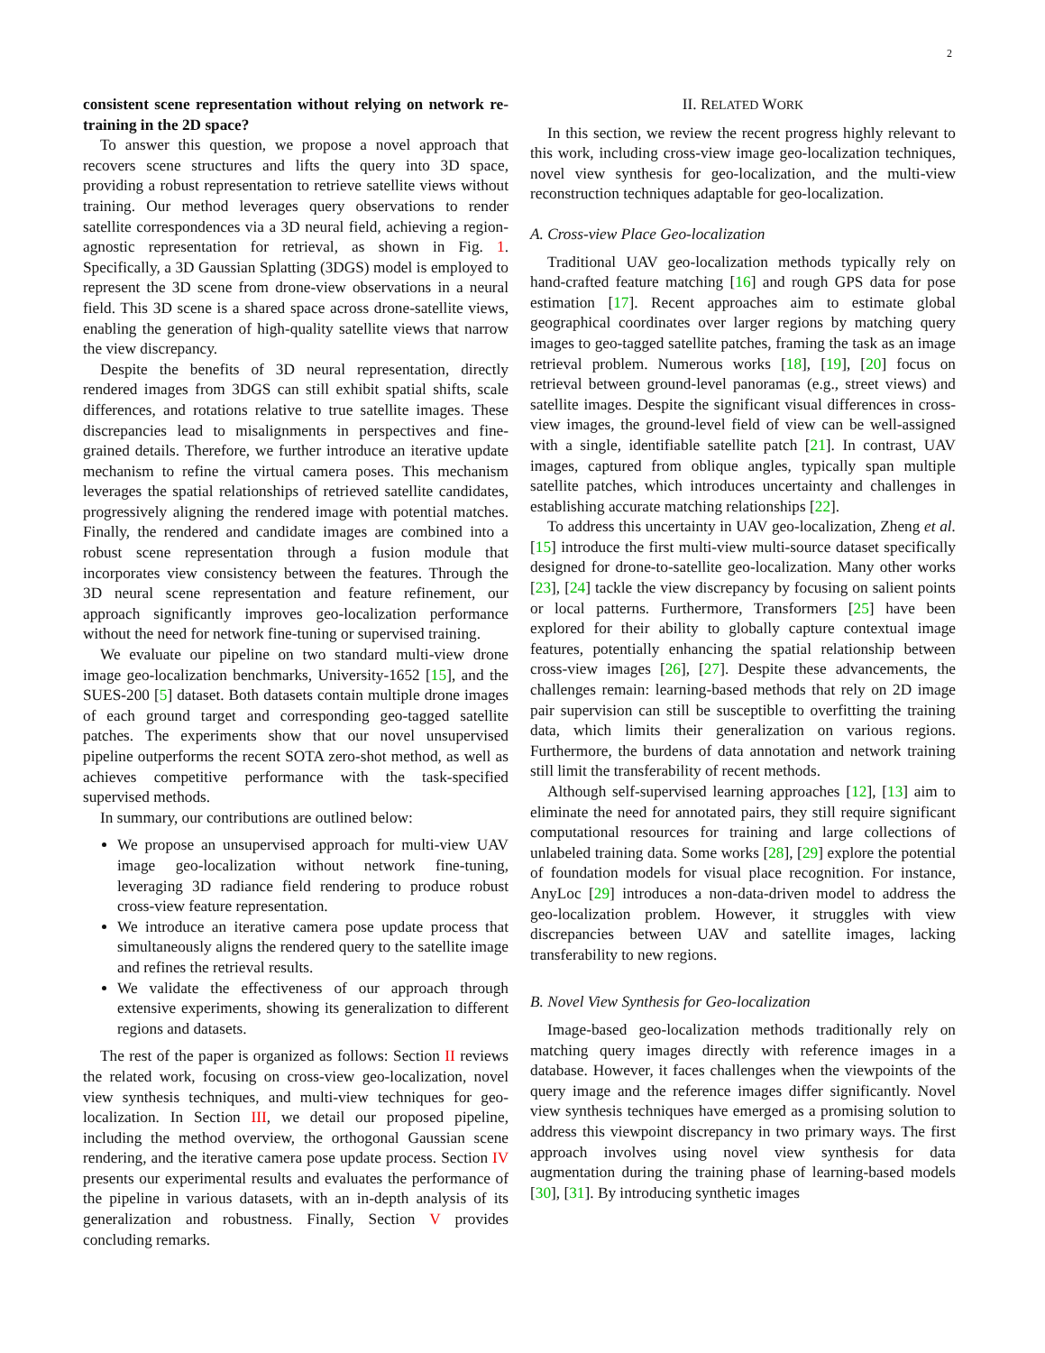2
consistent scene representation without relying on network re-training in the 2D space?
To answer this question, we propose a novel approach that recovers scene structures and lifts the query into 3D space, providing a robust representation to retrieve satellite views without training. Our method leverages query observations to render satellite correspondences via a 3D neural field, achieving a region-agnostic representation for retrieval, as shown in Fig. 1. Specifically, a 3D Gaussian Splatting (3DGS) model is employed to represent the 3D scene from drone-view observations in a neural field. This 3D scene is a shared space across drone-satellite views, enabling the generation of high-quality satellite views that narrow the view discrepancy.
Despite the benefits of 3D neural representation, directly rendered images from 3DGS can still exhibit spatial shifts, scale differences, and rotations relative to true satellite images. These discrepancies lead to misalignments in perspectives and fine-grained details. Therefore, we further introduce an iterative update mechanism to refine the virtual camera poses. This mechanism leverages the spatial relationships of retrieved satellite candidates, progressively aligning the rendered image with potential matches. Finally, the rendered and candidate images are combined into a robust scene representation through a fusion module that incorporates view consistency between the features. Through the 3D neural scene representation and feature refinement, our approach significantly improves geo-localization performance without the need for network fine-tuning or supervised training.
We evaluate our pipeline on two standard multi-view drone image geo-localization benchmarks, University-1652 [15], and the SUES-200 [5] dataset. Both datasets contain multiple drone images of each ground target and corresponding geo-tagged satellite patches. The experiments show that our novel unsupervised pipeline outperforms the recent SOTA zero-shot method, as well as achieves competitive performance with the task-specified supervised methods.
In summary, our contributions are outlined below:
We propose an unsupervised approach for multi-view UAV image geo-localization without network fine-tuning, leveraging 3D radiance field rendering to produce robust cross-view feature representation.
We introduce an iterative camera pose update process that simultaneously aligns the rendered query to the satellite image and refines the retrieval results.
We validate the effectiveness of our approach through extensive experiments, showing its generalization to different regions and datasets.
The rest of the paper is organized as follows: Section II reviews the related work, focusing on cross-view geo-localization, novel view synthesis techniques, and multi-view techniques for geo-localization. In Section III, we detail our proposed pipeline, including the method overview, the orthogonal Gaussian scene rendering, and the iterative camera pose update process. Section IV presents our experimental results and evaluates the performance of the pipeline in various datasets, with an in-depth analysis of its generalization and robustness. Finally, Section V provides concluding remarks.
II. RELATED WORK
In this section, we review the recent progress highly relevant to this work, including cross-view image geo-localization techniques, novel view synthesis for geo-localization, and the multi-view reconstruction techniques adaptable for geo-localization.
A. Cross-view Place Geo-localization
Traditional UAV geo-localization methods typically rely on hand-crafted feature matching [16] and rough GPS data for pose estimation [17]. Recent approaches aim to estimate global geographical coordinates over larger regions by matching query images to geo-tagged satellite patches, framing the task as an image retrieval problem. Numerous works [18], [19], [20] focus on retrieval between ground-level panoramas (e.g., street views) and satellite images. Despite the significant visual differences in cross-view images, the ground-level field of view can be well-assigned with a single, identifiable satellite patch [21]. In contrast, UAV images, captured from oblique angles, typically span multiple satellite patches, which introduces uncertainty and challenges in establishing accurate matching relationships [22].
To address this uncertainty in UAV geo-localization, Zheng et al. [15] introduce the first multi-view multi-source dataset specifically designed for drone-to-satellite geo-localization. Many other works [23], [24] tackle the view discrepancy by focusing on salient points or local patterns. Furthermore, Transformers [25] have been explored for their ability to globally capture contextual image features, potentially enhancing the spatial relationship between cross-view images [26], [27]. Despite these advancements, the challenges remain: learning-based methods that rely on 2D image pair supervision can still be susceptible to overfitting the training data, which limits their generalization on various regions. Furthermore, the burdens of data annotation and network training still limit the transferability of recent methods.
Although self-supervised learning approaches [12], [13] aim to eliminate the need for annotated pairs, they still require significant computational resources for training and large collections of unlabeled training data. Some works [28], [29] explore the potential of foundation models for visual place recognition. For instance, AnyLoc [29] introduces a non-data-driven model to address the geo-localization problem. However, it struggles with view discrepancies between UAV and satellite images, lacking transferability to new regions.
B. Novel View Synthesis for Geo-localization
Image-based geo-localization methods traditionally rely on matching query images directly with reference images in a database. However, it faces challenges when the viewpoints of the query image and the reference images differ significantly. Novel view synthesis techniques have emerged as a promising solution to address this viewpoint discrepancy in two primary ways. The first approach involves using novel view synthesis for data augmentation during the training phase of learning-based models [30], [31]. By introducing synthetic images